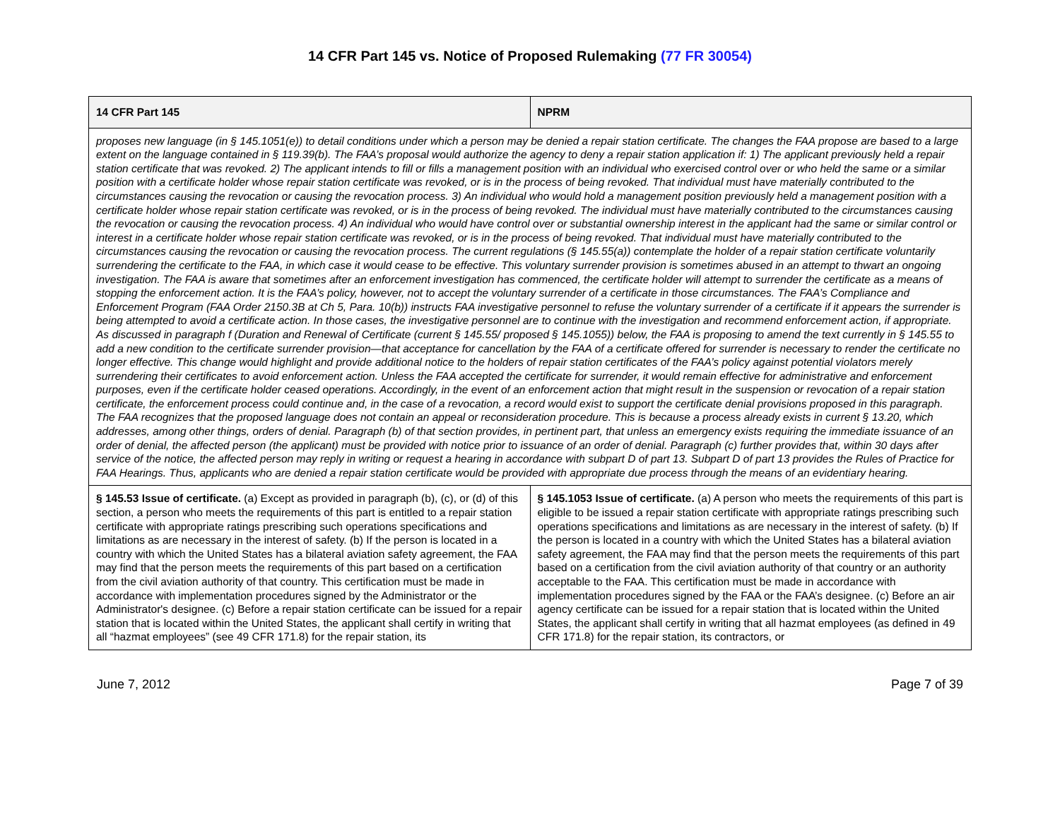14 CFR Part 145 vs. Notice of Proposed Rulemaking (77 FR 30054)
| 14 CFR Part 145 | NPRM |
| --- | --- |
| proposes new language (in § 145.1051(e)) to detail conditions under which a person may be denied a repair station certificate. The changes the FAA propose are based to a large extent on the language contained in § 119.39(b). The FAA’s proposal would authorize the agency to deny a repair station application if: 1) The applicant previously held a repair station certificate that was revoked. 2) The applicant intends to fill or fills a management position with an individual who exercised control over or who held the same or a similar position with a certificate holder whose repair station certificate was revoked, or is in the process of being revoked. That individual must have materially contributed to the circumstances causing the revocation or causing the revocation process. 3) An individual who would hold a management position previously held a management position with a certificate holder whose repair station certificate was revoked, or is in the process of being revoked. The individual must have materially contributed to the circumstances causing the revocation or causing the revocation process. 4) An individual who would have control over or substantial ownership interest in the applicant had the same or similar control or interest in a certificate holder whose repair station certificate was revoked, or is in the process of being revoked. That individual must have materially contributed to the circumstances causing the revocation or causing the revocation process. The current regulations (§ 145.55(a)) contemplate the holder of a repair station certificate voluntarily surrendering the certificate to the FAA, in which case it would cease to be effective. This voluntary surrender provision is sometimes abused in an attempt to thwart an ongoing investigation. The FAA is aware that sometimes after an enforcement investigation has commenced, the certificate holder will attempt to surrender the certificate as a means of stopping the enforcement action. It is the FAA’s policy, however, not to accept the voluntary surrender of a certificate in those circumstances. The FAA’s Compliance and Enforcement Program (FAA Order 2150.3B at Ch 5, Para. 10(b)) instructs FAA investigative personnel to refuse the voluntary surrender of a certificate if it appears the surrender is being attempted to avoid a certificate action. In those cases, the investigative personnel are to continue with the investigation and recommend enforcement action, if appropriate. As discussed in paragraph f (Duration and Renewal of Certificate (current § 145.55/ proposed § 145.1055)) below, the FAA is proposing to amend the text currently in § 145.55 to add a new condition to the certificate surrender provision—that acceptance for cancellation by the FAA of a certificate offered for surrender is necessary to render the certificate no longer effective. This change would highlight and provide additional notice to the holders of repair station certificates of the FAA’s policy against potential violators merely surrendering their certificates to avoid enforcement action. Unless the FAA accepted the certificate for surrender, it would remain effective for administrative and enforcement purposes, even if the certificate holder ceased operations. Accordingly, in the event of an enforcement action that might result in the suspension or revocation of a repair station certificate, the enforcement process could continue and, in the case of a revocation, a record would exist to support the certificate denial provisions proposed in this paragraph. The FAA recognizes that the proposed language does not contain an appeal or reconsideration procedure. This is because a process already exists in current § 13.20, which addresses, among other things, orders of denial. Paragraph (b) of that section provides, in pertinent part, that unless an emergency exists requiring the immediate issuance of an order of denial, the affected person (the applicant) must be provided with notice prior to issuance of an order of denial. Paragraph (c) further provides that, within 30 days after service of the notice, the affected person may reply in writing or request a hearing in accordance with subpart D of part 13. Subpart D of part 13 provides the Rules of Practice for FAA Hearings. Thus, applicants who are denied a repair station certificate would be provided with appropriate due process through the means of an evidentiary hearing. | |
| § 145.53 Issue of certificate. (a) Except as provided in paragraph (b), (c), or (d) of this section, a person who meets the requirements of this part is entitled to a repair station certificate with appropriate ratings prescribing such operations specifications and limitations as are necessary in the interest of safety. (b) If the person is located in a country with which the United States has a bilateral aviation safety agreement, the FAA may find that the person meets the requirements of this part based on a certification from the civil aviation authority of that country. This certification must be made in accordance with implementation procedures signed by the Administrator or the Administrator's designee. (c) Before a repair station certificate can be issued for a repair station that is located within the United States, the applicant shall certify in writing that all “hazmat employees” (see 49 CFR 171.8) for the repair station, its | § 145.1053 Issue of certificate. (a) A person who meets the requirements of this part is eligible to be issued a repair station certificate with appropriate ratings prescribing such operations specifications and limitations as are necessary in the interest of safety. (b) If the person is located in a country with which the United States has a bilateral aviation safety agreement, the FAA may find that the person meets the requirements of this part based on a certification from the civil aviation authority of that country or an authority acceptable to the FAA. This certification must be made in accordance with implementation procedures signed by the FAA or the FAA’s designee. (c) Before an air agency certificate can be issued for a repair station that is located within the United States, the applicant shall certify in writing that all hazmat employees (as defined in 49 CFR 171.8) for the repair station, its contractors, or |
June 7, 2012 Page 7 of 39